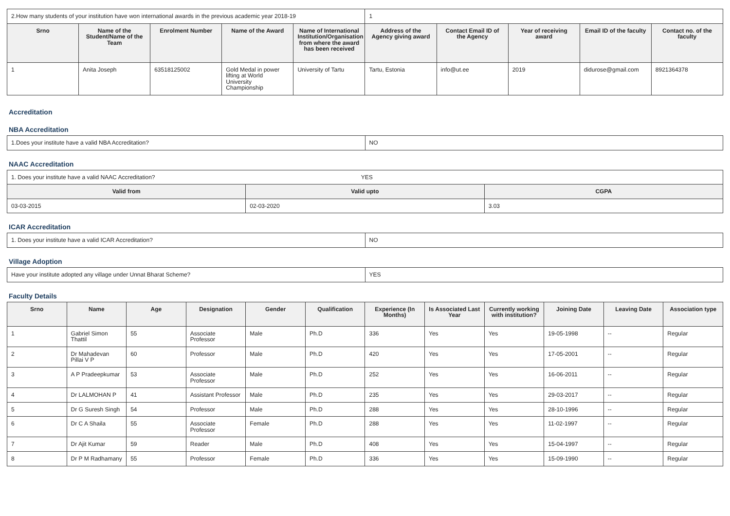| 2.How many students of your institution have won international awards in the previous academic year 2018-19 | | | | | 1 | | | | |
| Srno | Name of the Student/Name of the Team | Enrolment Number | Name of the Award | Name of International Institution/Organisation from where the award has been received | Address of the Agency giving award | Contact Email ID of the Agency | Year of receiving award | Email ID of the faculty | Contact no. of the faculty |
| 1 | Anita Joseph | 63518125002 | Gold Medal in power lifting at World University Championship | University of Tartu | Tartu, Estonia | info@ut.ee | 2019 | didurose@gmail.com | 8921364378 |
Accreditation
NBA Accreditation
| 1.Does your institute have a valid NBA Accreditation? | NO |
NAAC Accreditation
| 1. Does your institute have a valid NAAC Accreditation? YES | | |
| Valid from | Valid upto | CGPA |
| 03-03-2015 | 02-03-2020 | 3.03 |
ICAR Accreditation
| 1. Does your institute have a valid ICAR Accreditation? | NO |
Village Adoption
| Have your institute adopted any village under Unnat Bharat Scheme? | YES |
Faculty Details
| Srno | Name | Age | Designation | Gender | Qualification | Experience (In Months) | Is Associated Last Year | Currently working with institution? | Joining Date | Leaving Date | Association type |
| --- | --- | --- | --- | --- | --- | --- | --- | --- | --- | --- | --- |
| 1 | Gabriel Simon Thattil | 55 | Associate Professor | Male | Ph.D | 336 | Yes | Yes | 19-05-1998 | -- | Regular |
| 2 | Dr Mahadevan Pillai V P | 60 | Professor | Male | Ph.D | 420 | Yes | Yes | 17-05-2001 | -- | Regular |
| 3 | A P Pradeepkumar | 53 | Associate Professor | Male | Ph.D | 252 | Yes | Yes | 16-06-2011 | -- | Regular |
| 4 | Dr LALMOHAN P | 41 | Assistant Professor | Male | Ph.D | 235 | Yes | Yes | 29-03-2017 | -- | Regular |
| 5 | Dr G Suresh Singh | 54 | Professor | Male | Ph.D | 288 | Yes | Yes | 28-10-1996 | -- | Regular |
| 6 | Dr C A Shaila | 55 | Associate Professor | Female | Ph.D | 288 | Yes | Yes | 11-02-1997 | -- | Regular |
| 7 | Dr Ajit Kumar | 59 | Reader | Male | Ph.D | 408 | Yes | Yes | 15-04-1997 | -- | Regular |
| 8 | Dr P M Radhamany | 55 | Professor | Female | Ph.D | 336 | Yes | Yes | 15-09-1990 | -- | Regular |